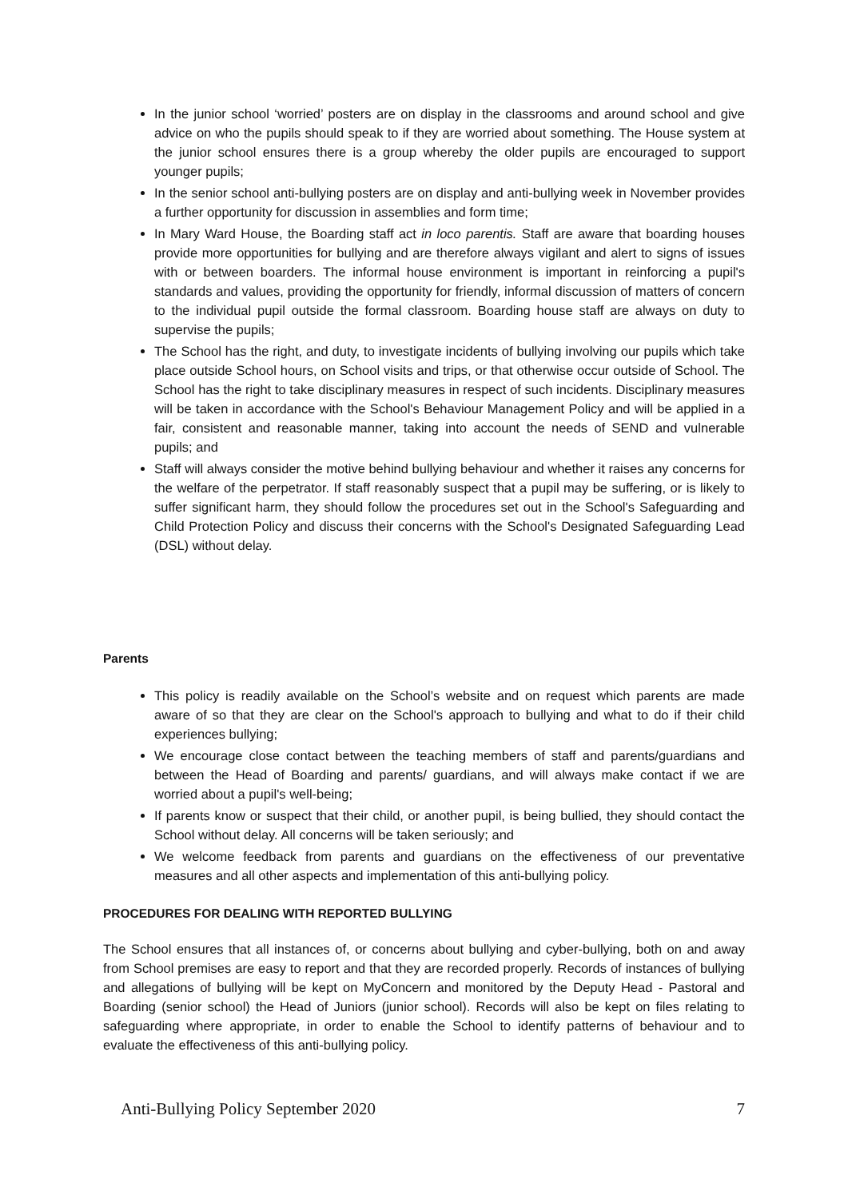In the junior school ‘worried’ posters are on display in the classrooms and around school and give advice on who the pupils should speak to if they are worried about something. The House system at the junior school ensures there is a group whereby the older pupils are encouraged to support younger pupils;
In the senior school anti-bullying posters are on display and anti-bullying week in November provides a further opportunity for discussion in assemblies and form time;
In Mary Ward House, the Boarding staff act in loco parentis. Staff are aware that boarding houses provide more opportunities for bullying and are therefore always vigilant and alert to signs of issues with or between boarders. The informal house environment is important in reinforcing a pupil's standards and values, providing the opportunity for friendly, informal discussion of matters of concern to the individual pupil outside the formal classroom. Boarding house staff are always on duty to supervise the pupils;
The School has the right, and duty, to investigate incidents of bullying involving our pupils which take place outside School hours, on School visits and trips, or that otherwise occur outside of School. The School has the right to take disciplinary measures in respect of such incidents. Disciplinary measures will be taken in accordance with the School's Behaviour Management Policy and will be applied in a fair, consistent and reasonable manner, taking into account the needs of SEND and vulnerable pupils; and
Staff will always consider the motive behind bullying behaviour and whether it raises any concerns for the welfare of the perpetrator. If staff reasonably suspect that a pupil may be suffering, or is likely to suffer significant harm, they should follow the procedures set out in the School's Safeguarding and Child Protection Policy and discuss their concerns with the School's Designated Safeguarding Lead (DSL) without delay.
Parents
This policy is readily available on the School’s website and on request which parents are made aware of so that they are clear on the School's approach to bullying and what to do if their child experiences bullying;
We encourage close contact between the teaching members of staff and parents/guardians and between the Head of Boarding and parents/ guardians, and will always make contact if we are worried about a pupil's well-being;
If parents know or suspect that their child, or another pupil, is being bullied, they should contact the School without delay. All concerns will be taken seriously; and
We welcome feedback from parents and guardians on the effectiveness of our preventative measures and all other aspects and implementation of this anti-bullying policy.
PROCEDURES FOR DEALING WITH REPORTED BULLYING
The School ensures that all instances of, or concerns about bullying and cyber-bullying, both on and away from School premises are easy to report and that they are recorded properly. Records of instances of bullying and allegations of bullying will be kept on MyConcern and monitored by the Deputy Head - Pastoral and Boarding (senior school) the Head of Juniors (junior school). Records will also be kept on files relating to safeguarding where appropriate, in order to enable the School to identify patterns of behaviour and to evaluate the effectiveness of this anti-bullying policy.
Anti-Bullying Policy September 2020 7